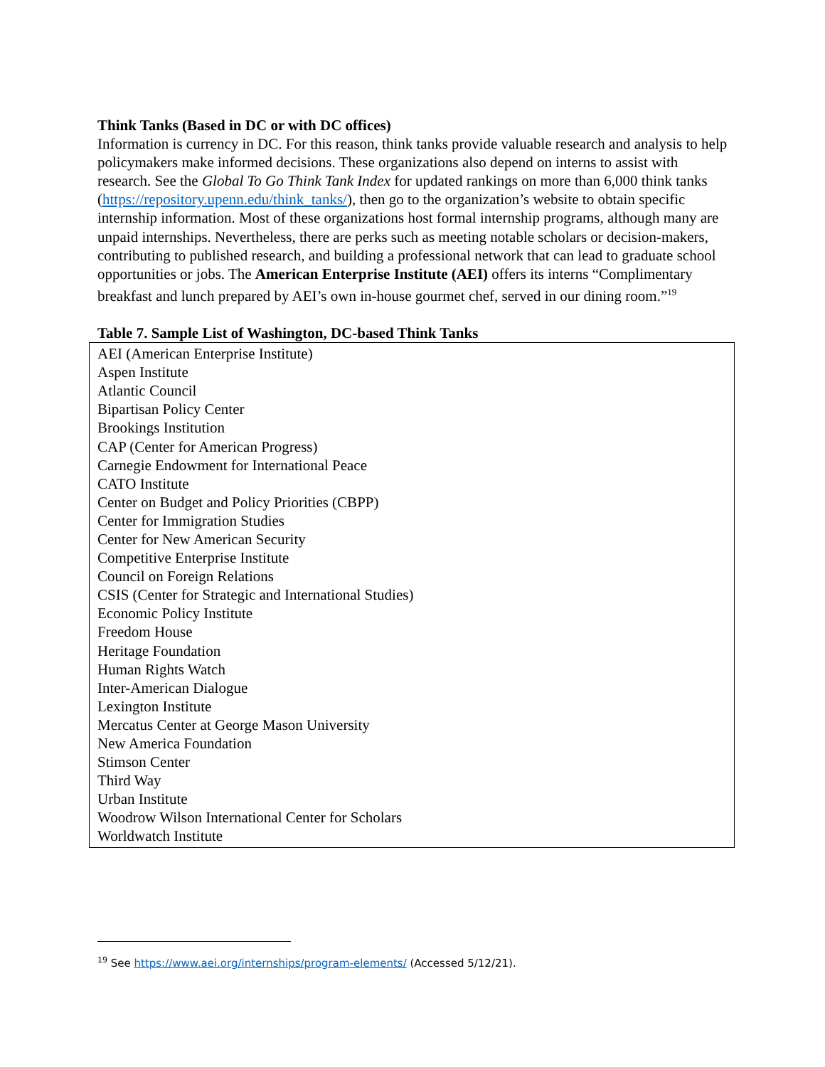Think Tanks (Based in DC or with DC offices)
Information is currency in DC. For this reason, think tanks provide valuable research and analysis to help policymakers make informed decisions. These organizations also depend on interns to assist with research. See the Global To Go Think Tank Index for updated rankings on more than 6,000 think tanks (https://repository.upenn.edu/think_tanks/), then go to the organization’s website to obtain specific internship information. Most of these organizations host formal internship programs, although many are unpaid internships. Nevertheless, there are perks such as meeting notable scholars or decision-makers, contributing to published research, and building a professional network that can lead to graduate school opportunities or jobs. The American Enterprise Institute (AEI) offers its interns “Complimentary breakfast and lunch prepared by AEI’s own in-house gourmet chef, served in our dining room.”<sup>19</sup>
Table 7. Sample List of Washington, DC-based Think Tanks
| AEI (American Enterprise Institute) Aspen Institute Atlantic Council Bipartisan Policy Center Brookings Institution CAP (Center for American Progress) Carnegie Endowment for International Peace CATO Institute Center on Budget and Policy Priorities (CBPP) Center for Immigration Studies Center for New American Security Competitive Enterprise Institute Council on Foreign Relations CSIS (Center for Strategic and International Studies) Economic Policy Institute Freedom House Heritage Foundation Human Rights Watch Inter-American Dialogue Lexington Institute Mercatus Center at George Mason University New America Foundation Stimson Center Third Way Urban Institute Woodrow Wilson International Center for Scholars Worldwatch Institute |
<sup>19</sup> See https://www.aei.org/internships/program-elements/ (Accessed 5/12/21).